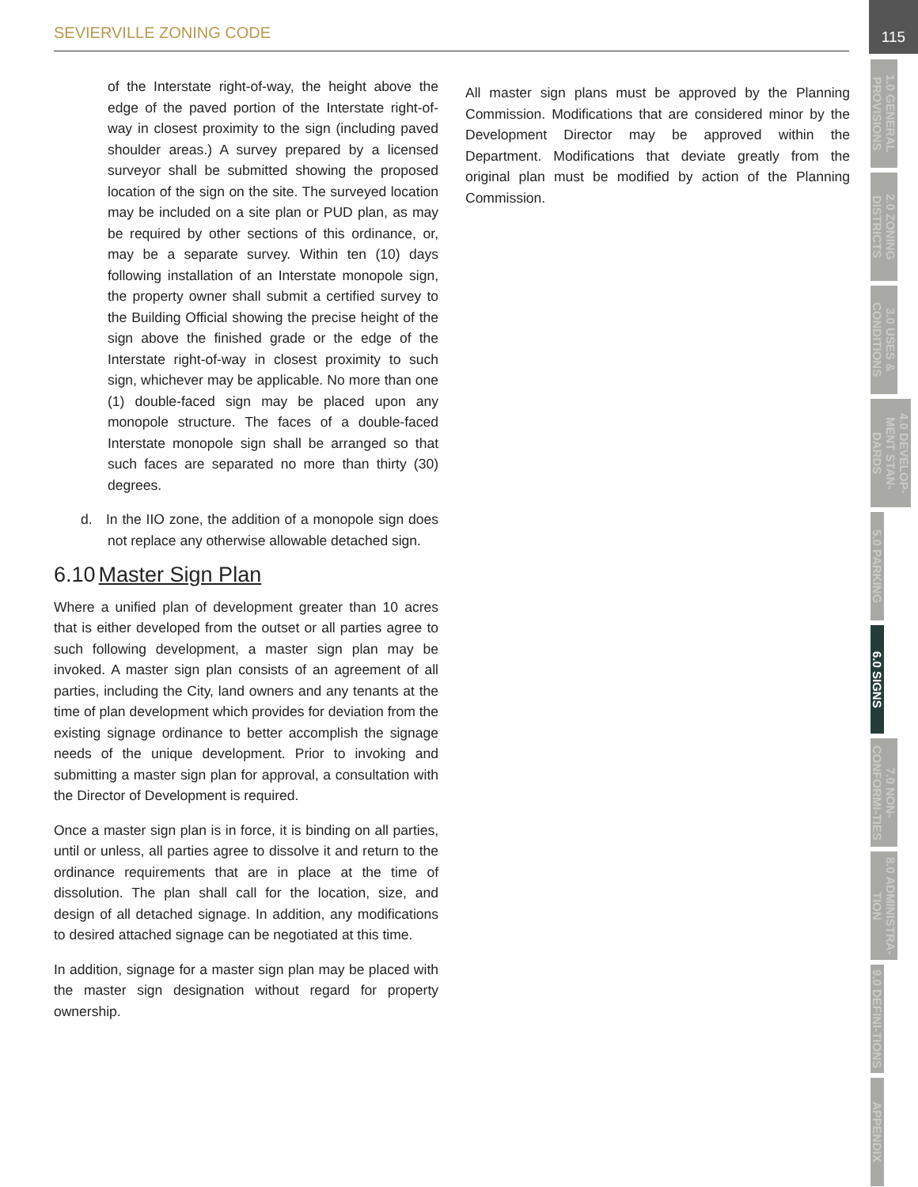SEVIERVILLE ZONING CODE
115
of the Interstate right-of-way, the height above the edge of the paved portion of the Interstate right-of-way in closest proximity to the sign (including paved shoulder areas.) A survey prepared by a licensed surveyor shall be submitted showing the proposed location of the sign on the site. The surveyed location may be included on a site plan or PUD plan, as may be required by other sections of this ordinance, or, may be a separate survey. Within ten (10) days following installation of an Interstate monopole sign, the property owner shall submit a certified survey to the Building Official showing the precise height of the sign above the finished grade or the edge of the Interstate right-of-way in closest proximity to such sign, whichever may be applicable. No more than one (1) double-faced sign may be placed upon any monopole structure. The faces of a double-faced Interstate monopole sign shall be arranged so that such faces are separated no more than thirty (30) degrees.
d. In the IIO zone, the addition of a monopole sign does not replace any otherwise allowable detached sign.
6.10 Master Sign Plan
Where a unified plan of development greater than 10 acres that is either developed from the outset or all parties agree to such following development, a master sign plan may be invoked. A master sign plan consists of an agreement of all parties, including the City, land owners and any tenants at the time of plan development which provides for deviation from the existing signage ordinance to better accomplish the signage needs of the unique development. Prior to invoking and submitting a master sign plan for approval, a consultation with the Director of Development is required.
Once a master sign plan is in force, it is binding on all parties, until or unless, all parties agree to dissolve it and return to the ordinance requirements that are in place at the time of dissolution. The plan shall call for the location, size, and design of all detached signage. In addition, any modifications to desired attached signage can be negotiated at this time.
In addition, signage for a master sign plan may be placed with the master sign designation without regard for property ownership.
All master sign plans must be approved by the Planning Commission. Modifications that are considered minor by the Development Director may be approved within the Department. Modifications that deviate greatly from the original plan must be modified by action of the Planning Commission.
1.0 GENERAL PROVISIONS
2.0 ZONING DISTRICTS
3.0 USES & CONDITIONS
4.0 DEVELOP-MENT STAN-DARDS
5.0 PARKING
6.0 SIGNS
7.0 NON-CONFORMI-TIES
8.0 ADMINISTRA-TION
9.0 DEFINI-TIONS
APPENDIX